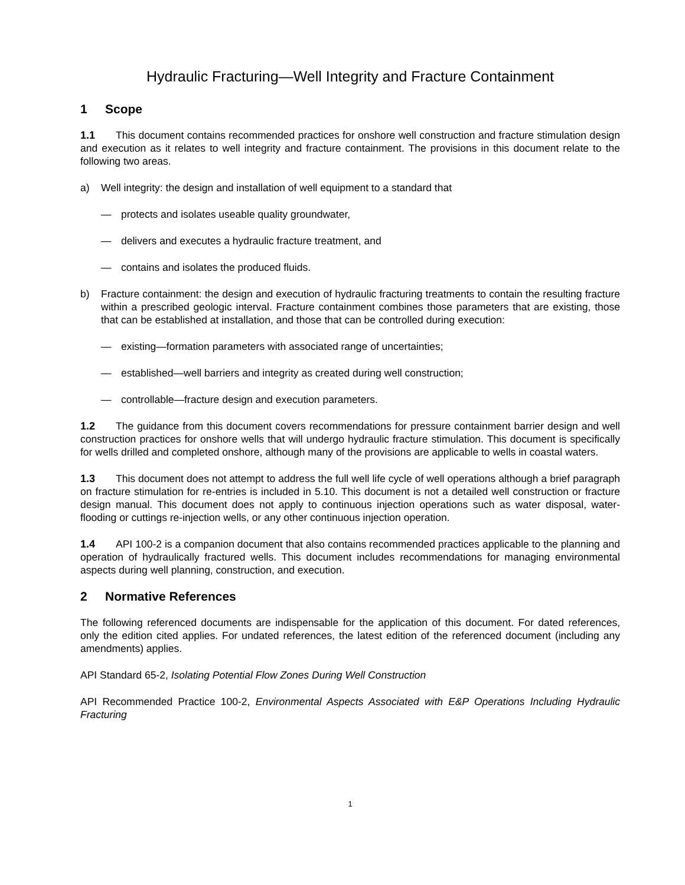Hydraulic Fracturing—Well Integrity and Fracture Containment
1 Scope
1.1 This document contains recommended practices for onshore well construction and fracture stimulation design and execution as it relates to well integrity and fracture containment. The provisions in this document relate to the following two areas.
a) Well integrity: the design and installation of well equipment to a standard that
— protects and isolates useable quality groundwater,
— delivers and executes a hydraulic fracture treatment, and
— contains and isolates the produced fluids.
b) Fracture containment: the design and execution of hydraulic fracturing treatments to contain the resulting fracture within a prescribed geologic interval. Fracture containment combines those parameters that are existing, those that can be established at installation, and those that can be controlled during execution:
— existing—formation parameters with associated range of uncertainties;
— established—well barriers and integrity as created during well construction;
— controllable—fracture design and execution parameters.
1.2 The guidance from this document covers recommendations for pressure containment barrier design and well construction practices for onshore wells that will undergo hydraulic fracture stimulation. This document is specifically for wells drilled and completed onshore, although many of the provisions are applicable to wells in coastal waters.
1.3 This document does not attempt to address the full well life cycle of well operations although a brief paragraph on fracture stimulation for re-entries is included in 5.10. This document is not a detailed well construction or fracture design manual. This document does not apply to continuous injection operations such as water disposal, water-flooding or cuttings re-injection wells, or any other continuous injection operation.
1.4 API 100-2 is a companion document that also contains recommended practices applicable to the planning and operation of hydraulically fractured wells. This document includes recommendations for managing environmental aspects during well planning, construction, and execution.
2 Normative References
The following referenced documents are indispensable for the application of this document. For dated references, only the edition cited applies. For undated references, the latest edition of the referenced document (including any amendments) applies.
API Standard 65-2, Isolating Potential Flow Zones During Well Construction
API Recommended Practice 100-2, Environmental Aspects Associated with E&P Operations Including Hydraulic Fracturing
1